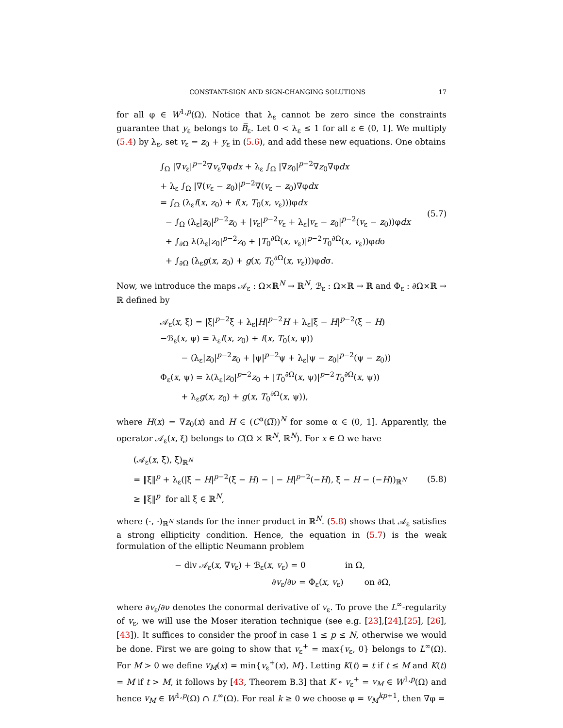CONSTANT-SIGN AND SIGN-CHANGING SOLUTIONS 17
for all φ ∈ W<sup>1,p</sup>(Ω). Notice that λ<sub>ε</sub> cannot be zero since the constraints guarantee that y<sub>ε</sub> belongs to B̅<sub>ε</sub>. Let 0 < λ<sub>ε</sub> ≤ 1 for all ε ∈ (0, 1]. We multiply (5.4) by λ<sub>ε</sub>, set v<sub>ε</sub> = z<sub>0</sub> + y<sub>ε</sub> in (5.6), and add these new equations. One obtains
∫<sub>Ω</sub> |∇v<sub>ε</sub>|<sup>p−2</sup>∇v<sub>ε</sub>∇φdx + λ<sub>ε</sub> ∫<sub>Ω</sub> |∇z<sub>0</sub>|<sup>p−2</sup>∇z<sub>0</sub>∇φdx
+ λ<sub>ε</sub> ∫<sub>Ω</sub> |∇(v<sub>ε</sub> − z<sub>0</sub>)|<sup>p−2</sup>∇(v<sub>ε</sub> − z<sub>0</sub>)∇φdx
= ∫<sub>Ω</sub> (λ<sub>ε</sub>f(x, z<sub>0</sub>) + f(x, T<sub>0</sub>(x, v<sub>ε</sub>)))φdx
− ∫<sub>Ω</sub> (λ<sub>ε</sub>|z<sub>0</sub>|<sup>p−2</sup>z<sub>0</sub> + |v<sub>ε</sub>|<sup>p−2</sup>v<sub>ε</sub> + λ<sub>ε</sub>|v<sub>ε</sub> − z<sub>0</sub>|<sup>p−2</sup>(v<sub>ε</sub> − z<sub>0</sub>))φdx
+ ∫<sub>∂Ω</sub> λ(λ<sub>ε</sub>|z<sub>0</sub>|<sup>p−2</sup>z<sub>0</sub> + |T<sub>0</sub><sup>∂Ω</sup>(x, v<sub>ε</sub>)|<sup>p−2</sup>T<sub>0</sub><sup>∂Ω</sup>(x, v<sub>ε</sub>))φdσ
+ ∫<sub>∂Ω</sub> (λ<sub>ε</sub>g(x, z<sub>0</sub>) + g(x, T<sub>0</sub><sup>∂Ω</sup>(x, v<sub>ε</sub>)))φdσ.
(5.7)
Now, we introduce the maps 𝒜<sub>ε</sub> : Ω×ℝ<sup>N</sup> → ℝ<sup>N</sup>, ℬ<sub>ε</sub> : Ω×ℝ → ℝ and Φ<sub>ε</sub> : ∂Ω×ℝ → ℝ defined by
𝒜<sub>ε</sub>(x, ξ) = |ξ|<sup>p−2</sup>ξ + λ<sub>ε</sub>|H|<sup>p−2</sup>H + λ<sub>ε</sub>|ξ − H|<sup>p−2</sup>(ξ − H)
−ℬ<sub>ε</sub>(x, ψ) = λ<sub>ε</sub>f(x, z<sub>0</sub>) + f(x, T<sub>0</sub>(x, ψ))
− (λ<sub>ε</sub>|z<sub>0</sub>|<sup>p−2</sup>z<sub>0</sub> + |ψ|<sup>p−2</sup>ψ + λ<sub>ε</sub>|ψ − z<sub>0</sub>|<sup>p−2</sup>(ψ − z<sub>0</sub>))
Φ<sub>ε</sub>(x, ψ) = λ(λ<sub>ε</sub>|z<sub>0</sub>|<sup>p−2</sup>z<sub>0</sub> + |T<sub>0</sub><sup>∂Ω</sup>(x, ψ)|<sup>p−2</sup>T<sub>0</sub><sup>∂Ω</sup>(x, ψ))
+ λ<sub>ε</sub>g(x, z<sub>0</sub>) + g(x, T<sub>0</sub><sup>∂Ω</sup>(x, ψ)),
where H(x) = ∇z<sub>0</sub>(x) and H ∈ (C<sup>α</sup>(Ω̅))<sup>N</sup> for some α ∈ (0, 1]. Apparently, the operator 𝒜<sub>ε</sub>(x, ξ) belongs to C(Ω̅ × ℝ<sup>N</sup>, ℝ<sup>N</sup>). For x ∈ Ω we have
(𝒜<sub>ε</sub>(x, ξ), ξ)<sub>ℝ<sup>N</sup></sub>
= ‖ξ‖<sup>p</sup> + λ<sub>ε</sub>(|ξ − H|<sup>p−2</sup>(ξ − H) − | − H|<sup>p−2</sup>(−H), ξ − H − (−H))<sub>ℝ<sup>N</sup></sub>
≥ ‖ξ‖<sup>p</sup> for all ξ ∈ ℝ<sup>N</sup>,
(5.8)
where (·, ·)<sub>ℝ<sup>N</sup></sub> stands for the inner product in ℝ<sup>N</sup>. (5.8) shows that 𝒜<sub>ε</sub> satisfies a strong ellipticity condition. Hence, the equation in (5.7) is the weak formulation of the elliptic Neumann problem
− div 𝒜<sub>ε</sub>(x, ∇v<sub>ε</sub>) + ℬ<sub>ε</sub>(x, v<sub>ε</sub>) = 0 in Ω,
∂v<sub>ε</sub>/∂ν = Φ<sub>ε</sub>(x, v<sub>ε</sub>) on ∂Ω,
where ∂v<sub>ε</sub>/∂ν denotes the conormal derivative of v<sub>ε</sub>. To prove the L<sup>∞</sup>-regularity of v<sub>ε</sub>, we will use the Moser iteration technique (see e.g. [23],[24],[25], [26], [43]). It suffices to consider the proof in case 1 ≤ p ≤ N, otherwise we would be done. First we are going to show that v<sub>ε</sub><sup>+</sup> = max{v<sub>ε</sub>, 0} belongs to L<sup>∞</sup>(Ω). For M > 0 we define v<sub>M</sub>(x) = min{v<sub>ε</sub><sup>+</sup>(x), M}. Letting K(t) = t if t ≤ M and K(t) = M if t > M, it follows by [43, Theorem B.3] that K ∘ v<sub>ε</sub><sup>+</sup> = v<sub>M</sub> ∈ W<sup>1,p</sup>(Ω) and hence v<sub>M</sub> ∈ W<sup>1,p</sup>(Ω) ∩ L<sup>∞</sup>(Ω). For real k ≥ 0 we choose φ = v<sub>M</sub><sup>kp+1</sup>, then ∇φ =